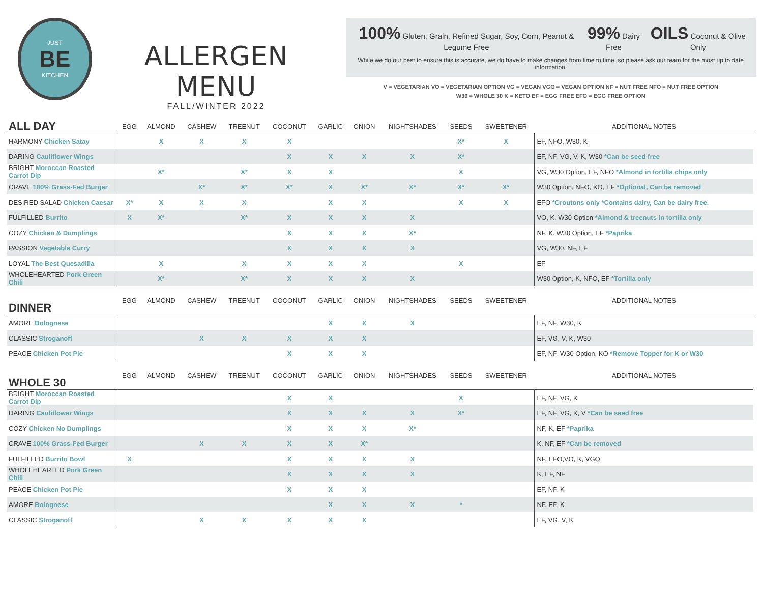JUST
BE
KITCHEN
ALLERGEN MENU
FALL/WINTER 2022
100% Gluten, Grain, Refined Sugar, Soy, Corn, Peanut & Legume Free 99% Dairy Free OILS Coconut & Olive Only
While we do our best to ensure this is accurate, we do have to make changes from time to time, so please ask our team for the most up to date information.
V = VEGETARIAN VO = VEGETARIAN OPTION VG = VEGAN VGO = VEGAN OPTION NF = NUT FREE NFO = NUT FREE OPTION
W30 = WHOLE 30 K = KETO EF = EGG FREE EFO = EGG FREE OPTION
| ALL DAY | EGG | ALMOND | CASHEW | TREENUT | COCONUT | GARLIC | ONION | NIGHTSHADES | SEEDS | SWEETENER | ADDITIONAL NOTES |
| --- | --- | --- | --- | --- | --- | --- | --- | --- | --- | --- | --- |
| HARMONY Chicken Satay | | X | X | X | X | | | | X* | X | EF, NFO, W30, K |
| DARING Cauliflower Wings | | | | | X | X | X | X | X* | | EF, NF, VG, V, K, W30 *Can be seed free |
| BRIGHT Moroccan Roasted Carrot Dip | | X* | | X* | X | X | | | X | | VG, W30 Option, EF, NFO *Almond in tortilla chips only |
| CRAVE 100% Grass-Fed Burger | | | X* | X* | X* | X | X* | X* | X* | X* | W30 Option, NFO, KO, EF *Optional, Can be removed |
| DESIRED SALAD Chicken Caesar | X* | X | X | X | | X | X | | X | X | EFO *Croutons only *Contains dairy, Can be dairy free. |
| FULFILLED Burrito | X | X* | | X* | X | X | X | X | | | VO, K, W30 Option *Almond & treenuts in tortilla only |
| COZY Chicken & Dumplings | | | | | X | X | X | X* | | | NF, K, W30 Option, EF *Paprika |
| PASSION Vegetable Curry | | | | | X | X | X | X | | | VG, W30, NF, EF |
| LOYAL The Best Quesadilla | | X | | X | X | X | X | | X | | EF |
| WHOLEHEARTED Pork Green Chili | | X* | | X* | X | X | X | X | | | W30 Option, K, NFO, EF *Tortilla only |
| DINNER | EGG | ALMOND | CASHEW | TREENUT | COCONUT | GARLIC | ONION | NIGHTSHADES | SEEDS | SWEETENER | ADDITIONAL NOTES |
| AMORE Bolognese | | | | | | X | X | X | | | EF, NF, W30, K |
| CLASSIC Stroganoff | | | X | X | X | X | X | | | | EF, VG, V, K, W30 |
| PEACE Chicken Pot Pie | | | | | X | X | X | | | | EF, NF, W30 Option, KO *Remove Topper for K or W30 |
| WHOLE 30 | EGG | ALMOND | CASHEW | TREENUT | COCONUT | GARLIC | ONION | NIGHTSHADES | SEEDS | SWEETENER | ADDITIONAL NOTES |
| BRIGHT Moroccan Roasted Carrot Dip | | | | | X | X | | | X | | EF, NF, VG, K |
| DARING Cauliflower Wings | | | | | X | X | X | X | X* | | EF, NF, VG, K, V *Can be seed free |
| COZY Chicken No Dumplings | | | | | X | X | X | X* | | | NF, K, EF *Paprika |
| CRAVE 100% Grass-Fed Burger | | | X | X | X | X | X* | | | | K, NF, EF *Can be removed |
| FULFILLED Burrito Bowl | X | | | | X | X | X | X | | | NF, EFO,VO, K, VGO |
| WHOLEHEARTED Pork Green Chili | | | | | X | X | X | X | | | K, EF, NF |
| PEACE Chicken Pot Pie | | | | | X | X | X | | | | EF, NF, K |
| AMORE Bolognese | | | | | | X | X | X | * | | NF, EF, K |
| CLASSIC Stroganoff | | | X | X | X | X | X | | | | EF, VG, V, K |